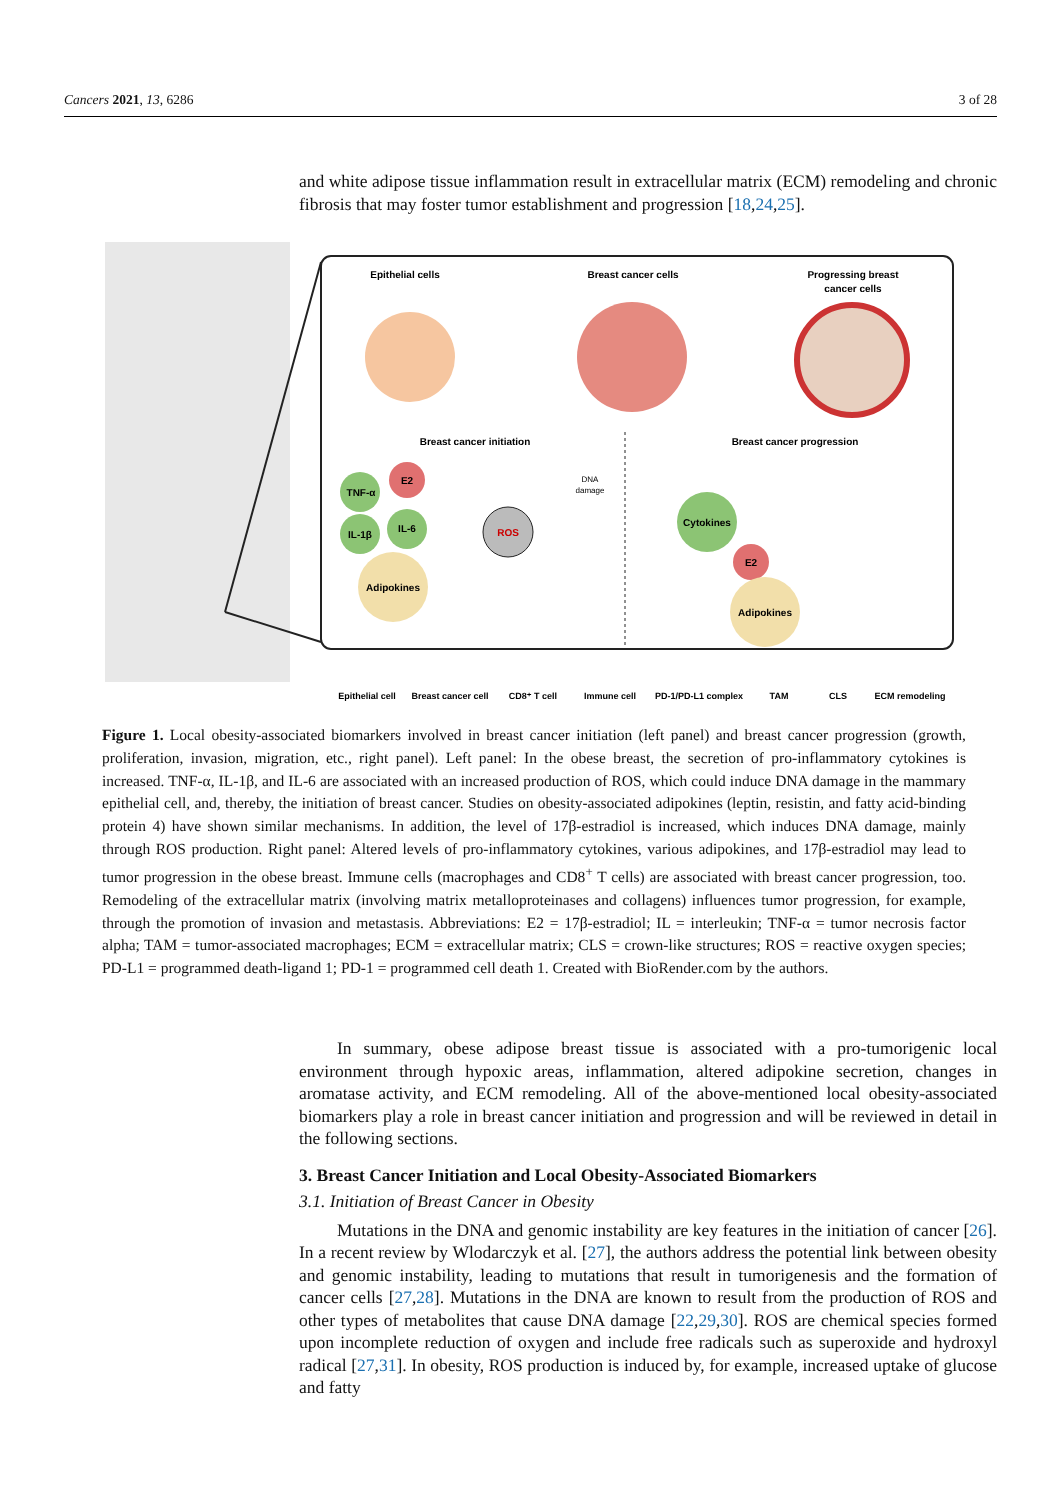Cancers 2021, 13, 6286 3 of 28
and white adipose tissue inflammation result in extracellular matrix (ECM) remodeling and chronic fibrosis that may foster tumor establishment and progression [18,24,25].
Epithelial cells
Breast cancer cells
Progressing breast
cancer cells
Breast cancer initiation
Breast cancer progression
TNF-α
E2
IL-1β
IL-6
Adipokines
ROS
DNA
damage
Cytokines
E2
Adipokines
Epithelial cell
Breast cancer cell
CD8⁺ T cell
Immune cell
PD-1/PD-L1 complex
TAM
CLS
ECM remodeling
Figure 1. Local obesity-associated biomarkers involved in breast cancer initiation (left panel) and breast cancer progression (growth, proliferation, invasion, migration, etc., right panel). Left panel: In the obese breast, the secretion of pro-inflammatory cytokines is increased. TNF-α, IL-1β, and IL-6 are associated with an increased production of ROS, which could induce DNA damage in the mammary epithelial cell, and, thereby, the initiation of breast cancer. Studies on obesity-associated adipokines (leptin, resistin, and fatty acid-binding protein 4) have shown similar mechanisms. In addition, the level of 17β-estradiol is increased, which induces DNA damage, mainly through ROS production. Right panel: Altered levels of pro-inflammatory cytokines, various adipokines, and 17β-estradiol may lead to tumor progression in the obese breast. Immune cells (macrophages and CD8<sup>+</sup> T cells) are associated with breast cancer progression, too. Remodeling of the extracellular matrix (involving matrix metalloproteinases and collagens) influences tumor progression, for example, through the promotion of invasion and metastasis. Abbreviations: E2 = 17β-estradiol; IL = interleukin; TNF-α = tumor necrosis factor alpha; TAM = tumor-associated macrophages; ECM = extracellular matrix; CLS = crown-like structures; ROS = reactive oxygen species; PD-L1 = programmed death-ligand 1; PD-1 = programmed cell death 1. Created with BioRender.com by the authors.
In summary, obese adipose breast tissue is associated with a pro-tumorigenic local environment through hypoxic areas, inflammation, altered adipokine secretion, changes in aromatase activity, and ECM remodeling. All of the above-mentioned local obesity-associated biomarkers play a role in breast cancer initiation and progression and will be reviewed in detail in the following sections.
3. Breast Cancer Initiation and Local Obesity-Associated Biomarkers
3.1. Initiation of Breast Cancer in Obesity
Mutations in the DNA and genomic instability are key features in the initiation of cancer [26]. In a recent review by Wlodarczyk et al. [27], the authors address the potential link between obesity and genomic instability, leading to mutations that result in tumorigenesis and the formation of cancer cells [27,28]. Mutations in the DNA are known to result from the production of ROS and other types of metabolites that cause DNA damage [22,29,30]. ROS are chemical species formed upon incomplete reduction of oxygen and include free radicals such as superoxide and hydroxyl radical [27,31]. In obesity, ROS production is induced by, for example, increased uptake of glucose and fatty